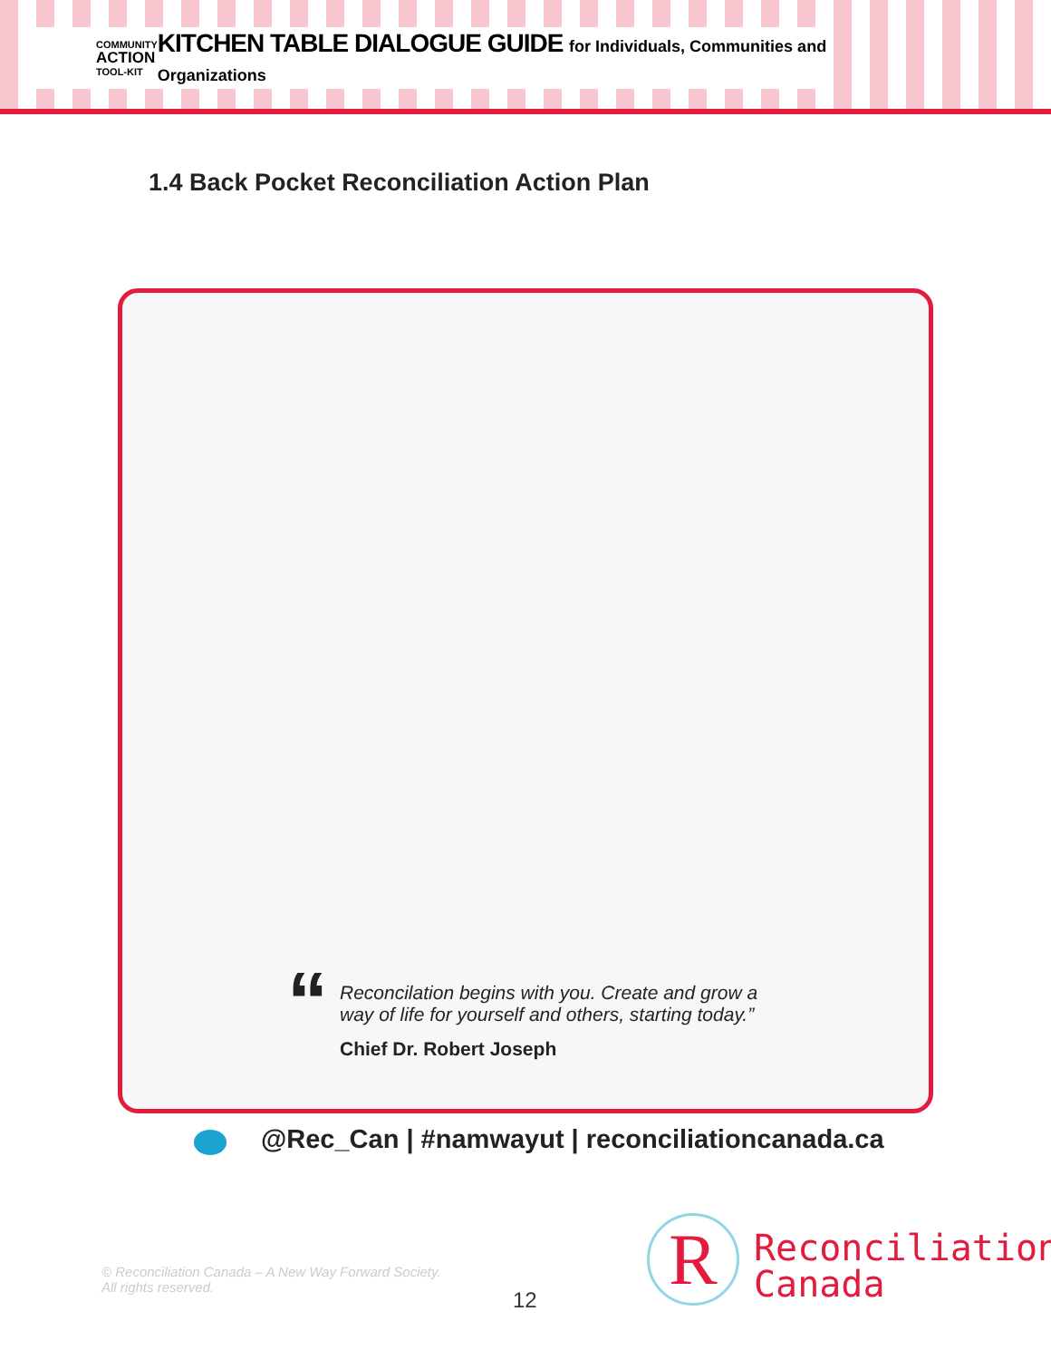COMMUNITY
ACTION
TOOL-KIT
KITCHEN TABLE DIALOGUE GUIDE for Individuals, Communities and Organizations
1.4 Back Pocket Reconciliation Action Plan
“
Reconcilation begins with you. Create and grow a way of life for yourself and others, starting today.”
Chief Dr. Robert Joseph
@Rec_Can | #namwayut | reconciliationcanada.ca
© Reconciliation Canada – A New Way Forward Society.
All rights reserved.
12
R
Reconciliation
Canada